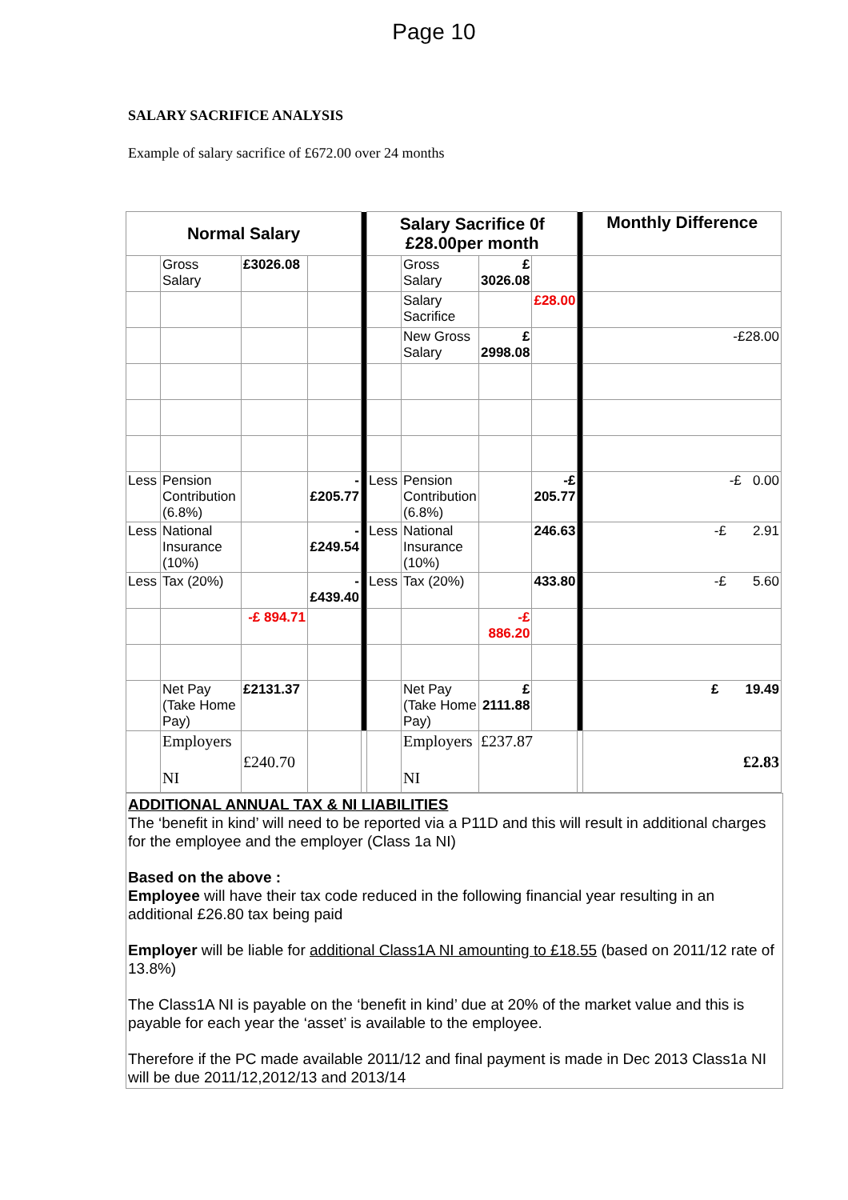Page 10
SALARY SACRIFICE ANALYSIS
Example of salary sacrifice of £672.00 over 24 months
| Normal Salary | | | | | Salary Sacrifice 0f £28.00per month | | | | | Monthly Difference |
| | Gross Salary | £3026.08 | | | | Gross Salary | £ 3026.08 | | | |
| | | | | | | Salary Sacrifice | | £28.00 | | |
| | | | | | | New Gross Salary | £ 2998.08 | | | -£28.00 |
| Less | Pension Contribution (6.8%) | | - £205.77 | | Less | Pension Contribution (6.8%) | | -£ 205.77 | | -£ 0.00 |
| Less | National Insurance (10%) | | - £249.54 | | Less | National Insurance (10%) | | 246.63 | | -£ 2.91 |
| Less | Tax (20%) | | - £439.40 | | Less | Tax (20%) | | 433.80 | | -£ 5.60 |
| | | -£ 894.71 | | | | | -£ 886.20 | | | |
| | Net Pay (Take Home Pay) | £2131.37 | | | | Net Pay (Take Home Pay) | £ 2111.88 | | | £ 19.49 |
| | Employers NI | £240.70 | | | | Employers NI | £237.87 | | | £2.83 |
ADDITIONAL ANNUAL TAX & NI LIABILITIES
The ‘benefit in kind’ will need to be reported via a P11D and this will result in additional charges for the employee and the employer (Class 1a NI)
Based on the above :
Employee will have their tax code reduced in the following financial year resulting in an additional £26.80 tax being paid
Employer will be liable for additional Class1A NI amounting to £18.55 (based on 2011/12 rate of 13.8%)
The Class1A NI is payable on the ‘benefit in kind’ due at 20% of the market value and this is payable for each year the ‘asset’ is available to the employee.
Therefore if the PC made available 2011/12 and final payment is made in Dec 2013 Class1a NI will be due 2011/12,2012/13 and 2013/14